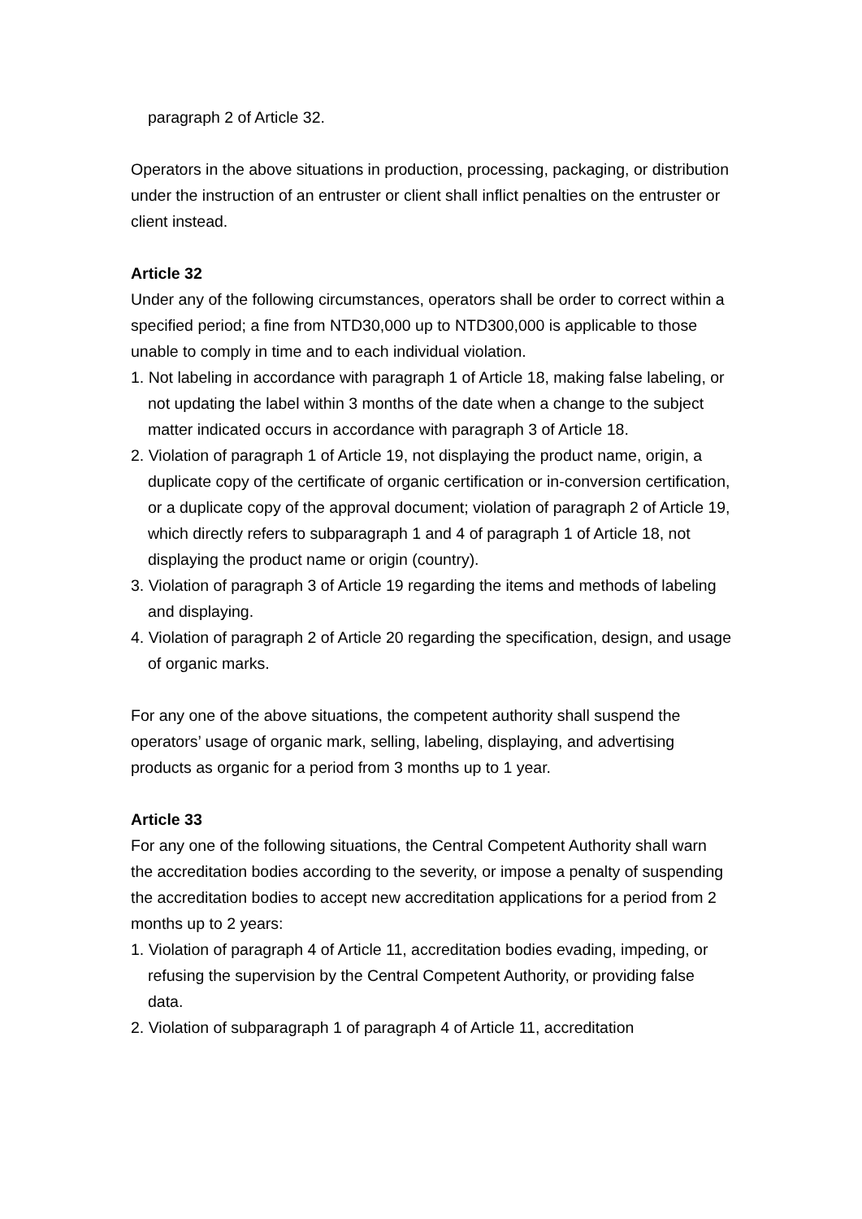paragraph 2 of Article 32.
Operators in the above situations in production, processing, packaging, or distribution under the instruction of an entruster or client shall inflict penalties on the entruster or client instead.
Article 32
Under any of the following circumstances, operators shall be order to correct within a specified period; a fine from NTD30,000 up to NTD300,000 is applicable to those unable to comply in time and to each individual violation.
1. Not labeling in accordance with paragraph 1 of Article 18, making false labeling, or not updating the label within 3 months of the date when a change to the subject matter indicated occurs in accordance with paragraph 3 of Article 18.
2. Violation of paragraph 1 of Article 19, not displaying the product name, origin, a duplicate copy of the certificate of organic certification or in-conversion certification, or a duplicate copy of the approval document; violation of paragraph 2 of Article 19, which directly refers to subparagraph 1 and 4 of paragraph 1 of Article 18, not displaying the product name or origin (country).
3. Violation of paragraph 3 of Article 19 regarding the items and methods of labeling and displaying.
4. Violation of paragraph 2 of Article 20 regarding the specification, design, and usage of organic marks.
For any one of the above situations, the competent authority shall suspend the operators’ usage of organic mark, selling, labeling, displaying, and advertising products as organic for a period from 3 months up to 1 year.
Article 33
For any one of the following situations, the Central Competent Authority shall warn the accreditation bodies according to the severity, or impose a penalty of suspending the accreditation bodies to accept new accreditation applications for a period from 2 months up to 2 years:
1. Violation of paragraph 4 of Article 11, accreditation bodies evading, impeding, or refusing the supervision by the Central Competent Authority, or providing false data.
2. Violation of subparagraph 1 of paragraph 4 of Article 11, accreditation